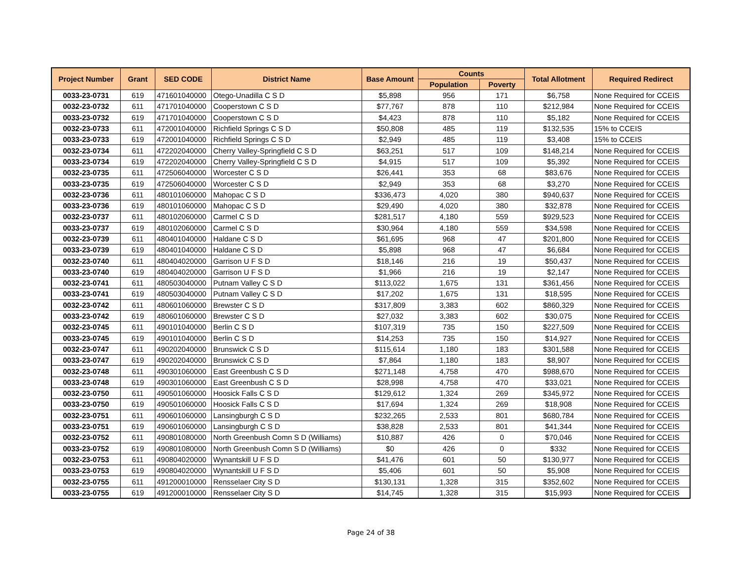| Project Number | Grant | SED CODE | District Name | Base Amount | Counts | | Total Allotment | Required Redirect |
| --- | --- | --- | --- | --- | --- | --- | --- | --- |
| | | | | | Population | Poverty | | |
| 0033-23-0731 | 619 | 471601040000 | Otego-Unadilla C S D | $5,898 | 956 | 171 | $6,758 | None Required for CCEIS |
| 0032-23-0732 | 611 | 471701040000 | Cooperstown C S D | $77,767 | 878 | 110 | $212,984 | None Required for CCEIS |
| 0033-23-0732 | 619 | 471701040000 | Cooperstown C S D | $4,423 | 878 | 110 | $5,182 | None Required for CCEIS |
| 0032-23-0733 | 611 | 472001040000 | Richfield Springs C S D | $50,808 | 485 | 119 | $132,535 | 15% to CCEIS |
| 0033-23-0733 | 619 | 472001040000 | Richfield Springs C S D | $2,949 | 485 | 119 | $3,408 | 15% to CCEIS |
| 0032-23-0734 | 611 | 472202040000 | Cherry Valley-Springfield C S D | $63,251 | 517 | 109 | $148,214 | None Required for CCEIS |
| 0033-23-0734 | 619 | 472202040000 | Cherry Valley-Springfield C S D | $4,915 | 517 | 109 | $5,392 | None Required for CCEIS |
| 0032-23-0735 | 611 | 472506040000 | Worcester C S D | $26,441 | 353 | 68 | $83,676 | None Required for CCEIS |
| 0033-23-0735 | 619 | 472506040000 | Worcester C S D | $2,949 | 353 | 68 | $3,270 | None Required for CCEIS |
| 0032-23-0736 | 611 | 480101060000 | Mahopac C S D | $336,473 | 4,020 | 380 | $940,637 | None Required for CCEIS |
| 0033-23-0736 | 619 | 480101060000 | Mahopac C S D | $29,490 | 4,020 | 380 | $32,878 | None Required for CCEIS |
| 0032-23-0737 | 611 | 480102060000 | Carmel C S D | $281,517 | 4,180 | 559 | $929,523 | None Required for CCEIS |
| 0033-23-0737 | 619 | 480102060000 | Carmel C S D | $30,964 | 4,180 | 559 | $34,598 | None Required for CCEIS |
| 0032-23-0739 | 611 | 480401040000 | Haldane C S D | $61,695 | 968 | 47 | $201,800 | None Required for CCEIS |
| 0033-23-0739 | 619 | 480401040000 | Haldane C S D | $5,898 | 968 | 47 | $6,684 | None Required for CCEIS |
| 0032-23-0740 | 611 | 480404020000 | Garrison U F S D | $18,146 | 216 | 19 | $50,437 | None Required for CCEIS |
| 0033-23-0740 | 619 | 480404020000 | Garrison U F S D | $1,966 | 216 | 19 | $2,147 | None Required for CCEIS |
| 0032-23-0741 | 611 | 480503040000 | Putnam Valley C S D | $113,022 | 1,675 | 131 | $361,456 | None Required for CCEIS |
| 0033-23-0741 | 619 | 480503040000 | Putnam Valley C S D | $17,202 | 1,675 | 131 | $18,595 | None Required for CCEIS |
| 0032-23-0742 | 611 | 480601060000 | Brewster C S D | $317,809 | 3,383 | 602 | $860,329 | None Required for CCEIS |
| 0033-23-0742 | 619 | 480601060000 | Brewster C S D | $27,032 | 3,383 | 602 | $30,075 | None Required for CCEIS |
| 0032-23-0745 | 611 | 490101040000 | Berlin C S D | $107,319 | 735 | 150 | $227,509 | None Required for CCEIS |
| 0033-23-0745 | 619 | 490101040000 | Berlin C S D | $14,253 | 735 | 150 | $14,927 | None Required for CCEIS |
| 0032-23-0747 | 611 | 490202040000 | Brunswick C S D | $115,614 | 1,180 | 183 | $301,588 | None Required for CCEIS |
| 0033-23-0747 | 619 | 490202040000 | Brunswick C S D | $7,864 | 1,180 | 183 | $8,907 | None Required for CCEIS |
| 0032-23-0748 | 611 | 490301060000 | East Greenbush C S D | $271,148 | 4,758 | 470 | $988,670 | None Required for CCEIS |
| 0033-23-0748 | 619 | 490301060000 | East Greenbush C S D | $28,998 | 4,758 | 470 | $33,021 | None Required for CCEIS |
| 0032-23-0750 | 611 | 490501060000 | Hoosick Falls C S D | $129,612 | 1,324 | 269 | $345,972 | None Required for CCEIS |
| 0033-23-0750 | 619 | 490501060000 | Hoosick Falls C S D | $17,694 | 1,324 | 269 | $18,908 | None Required for CCEIS |
| 0032-23-0751 | 611 | 490601060000 | Lansingburgh C S D | $232,265 | 2,533 | 801 | $680,784 | None Required for CCEIS |
| 0033-23-0751 | 619 | 490601060000 | Lansingburgh C S D | $38,828 | 2,533 | 801 | $41,344 | None Required for CCEIS |
| 0032-23-0752 | 611 | 490801080000 | North Greenbush Comn S D (Williams) | $10,887 | 426 | 0 | $70,046 | None Required for CCEIS |
| 0033-23-0752 | 619 | 490801080000 | North Greenbush Comn S D (Williams) | $0 | 426 | 0 | $332 | None Required for CCEIS |
| 0032-23-0753 | 611 | 490804020000 | Wynantskill U F S D | $41,476 | 601 | 50 | $130,977 | None Required for CCEIS |
| 0033-23-0753 | 619 | 490804020000 | Wynantskill U F S D | $5,406 | 601 | 50 | $5,908 | None Required for CCEIS |
| 0032-23-0755 | 611 | 491200010000 | Rensselaer City S D | $130,131 | 1,328 | 315 | $352,602 | None Required for CCEIS |
| 0033-23-0755 | 619 | 491200010000 | Rensselaer City S D | $14,745 | 1,328 | 315 | $15,993 | None Required for CCEIS |
Page 24 of 38